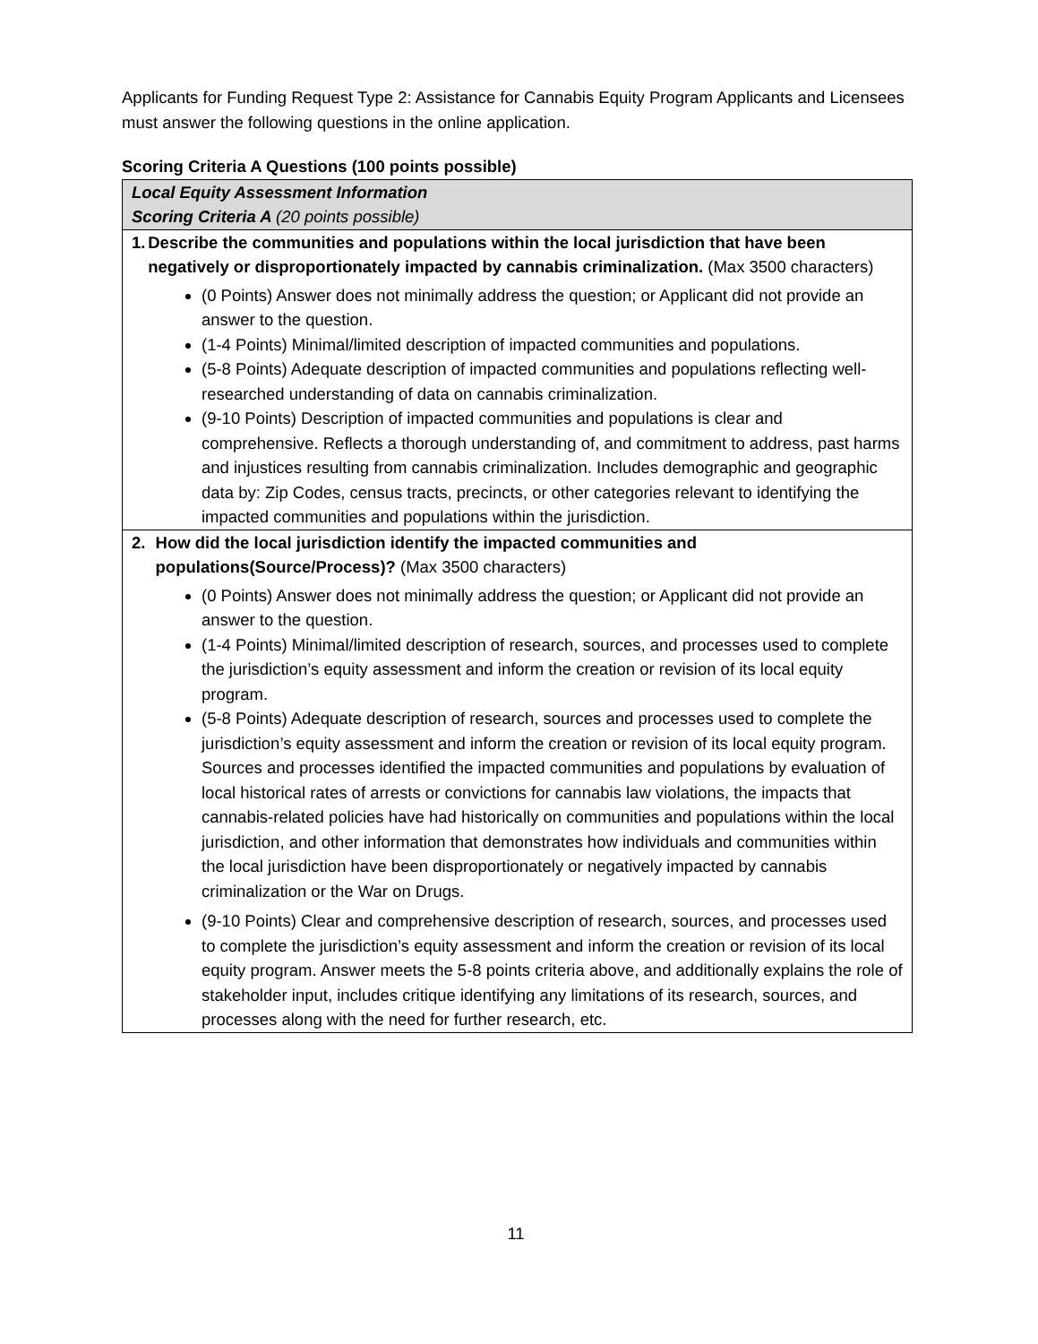Applicants for Funding Request Type 2: Assistance for Cannabis Equity Program Applicants and Licensees must answer the following questions in the online application.
Scoring Criteria A Questions (100 points possible)
| Local Equity Assessment Information Scoring Criteria A (20 points possible) |
| 1. Describe the communities and populations within the local jurisdiction that have been negatively or disproportionately impacted by cannabis criminalization. (Max 3500 characters) (0 Points) Answer does not minimally address the question; or Applicant did not provide an answer to the question. (1-4 Points) Minimal/limited description of impacted communities and populations. (5-8 Points) Adequate description of impacted communities and populations reflecting well-researched understanding of data on cannabis criminalization. (9-10 Points) Description of impacted communities and populations is clear and comprehensive. Reflects a thorough understanding of, and commitment to address, past harms and injustices resulting from cannabis criminalization. Includes demographic and geographic data by: Zip Codes, census tracts, precincts, or other categories relevant to identifying the impacted communities and populations within the jurisdiction. |
| 2. How did the local jurisdiction identify the impacted communities and populations(Source/Process)? (Max 3500 characters) (0 Points) Answer does not minimally address the question; or Applicant did not provide an answer to the question. (1-4 Points) Minimal/limited description of research, sources, and processes used to complete the jurisdiction’s equity assessment and inform the creation or revision of its local equity program. (5-8 Points) Adequate description of research, sources and processes used to complete the jurisdiction’s equity assessment and inform the creation or revision of its local equity program. Sources and processes identified the impacted communities and populations by evaluation of local historical rates of arrests or convictions for cannabis law violations, the impacts that cannabis-related policies have had historically on communities and populations within the local jurisdiction, and other information that demonstrates how individuals and communities within the local jurisdiction have been disproportionately or negatively impacted by cannabis criminalization or the War on Drugs. (9-10 Points) Clear and comprehensive description of research, sources, and processes used to complete the jurisdiction’s equity assessment and inform the creation or revision of its local equity program. Answer meets the 5-8 points criteria above, and additionally explains the role of stakeholder input, includes critique identifying any limitations of its research, sources, and processes along with the need for further research, etc. |
11